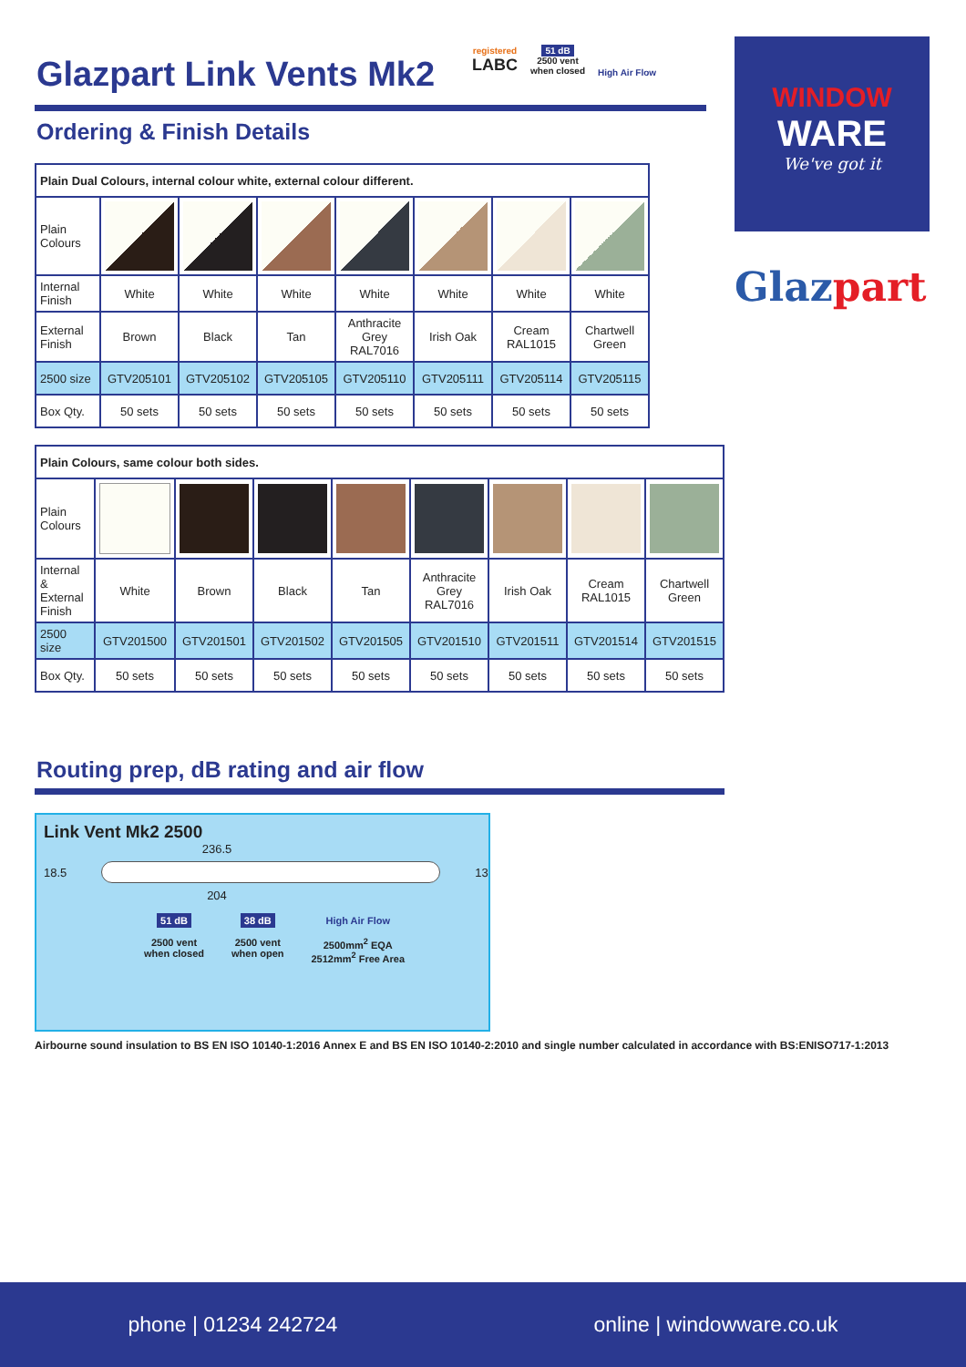Glazpart Link Vents Mk2
Ordering & Finish Details
| Plain Dual Colours, internal colour white, external colour different. | | | | | | | |
| Plain Colours | | | | | | | |
| Internal Finish | White | White | White | White | White | White | White |
| External Finish | Brown | Black | Tan | Anthracite Grey RAL7016 | Irish Oak | Cream RAL1015 | Chartwell Green |
| 2500 size | GTV205101 | GTV205102 | GTV205105 | GTV205110 | GTV205111 | GTV205114 | GTV205115 |
| Box Qty. | 50 sets | 50 sets | 50 sets | 50 sets | 50 sets | 50 sets | 50 sets |
| Plain Colours, same colour both sides. | | | | | | | | |
| Plain Colours | | | | | | | | |
| Internal & External Finish | White | Brown | Black | Tan | Anthracite Grey RAL7016 | Irish Oak | Cream RAL1015 | Chartwell Green |
| 2500 size | GTV201500 | GTV201501 | GTV201502 | GTV201505 | GTV201510 | GTV201511 | GTV201514 | GTV201515 |
| Box Qty. | 50 sets | 50 sets | 50 sets | 50 sets | 50 sets | 50 sets | 50 sets | 50 sets |
Routing prep, dB rating and air flow
Link Vent Mk2 2500
236.5
18.5 13
204
51 dB
2500 vent
when closed
38 dB
2500 vent
when open
High Air Flow
2500mm<sup>2</sup> EQA
2512mm<sup>2</sup> Free Area
Airbourne sound insulation to BS EN ISO 10140-1:2016 Annex E and BS EN ISO 10140-2:2010 and single number calculated in accordance with BS:ENISO717-1:2013
registered
LABC
51 dB
2500 vent
when closed
High Air Flow
WINDOW
WARE
We've got it
Glazpart
phone | 01234 242724 online | windowware.co.uk